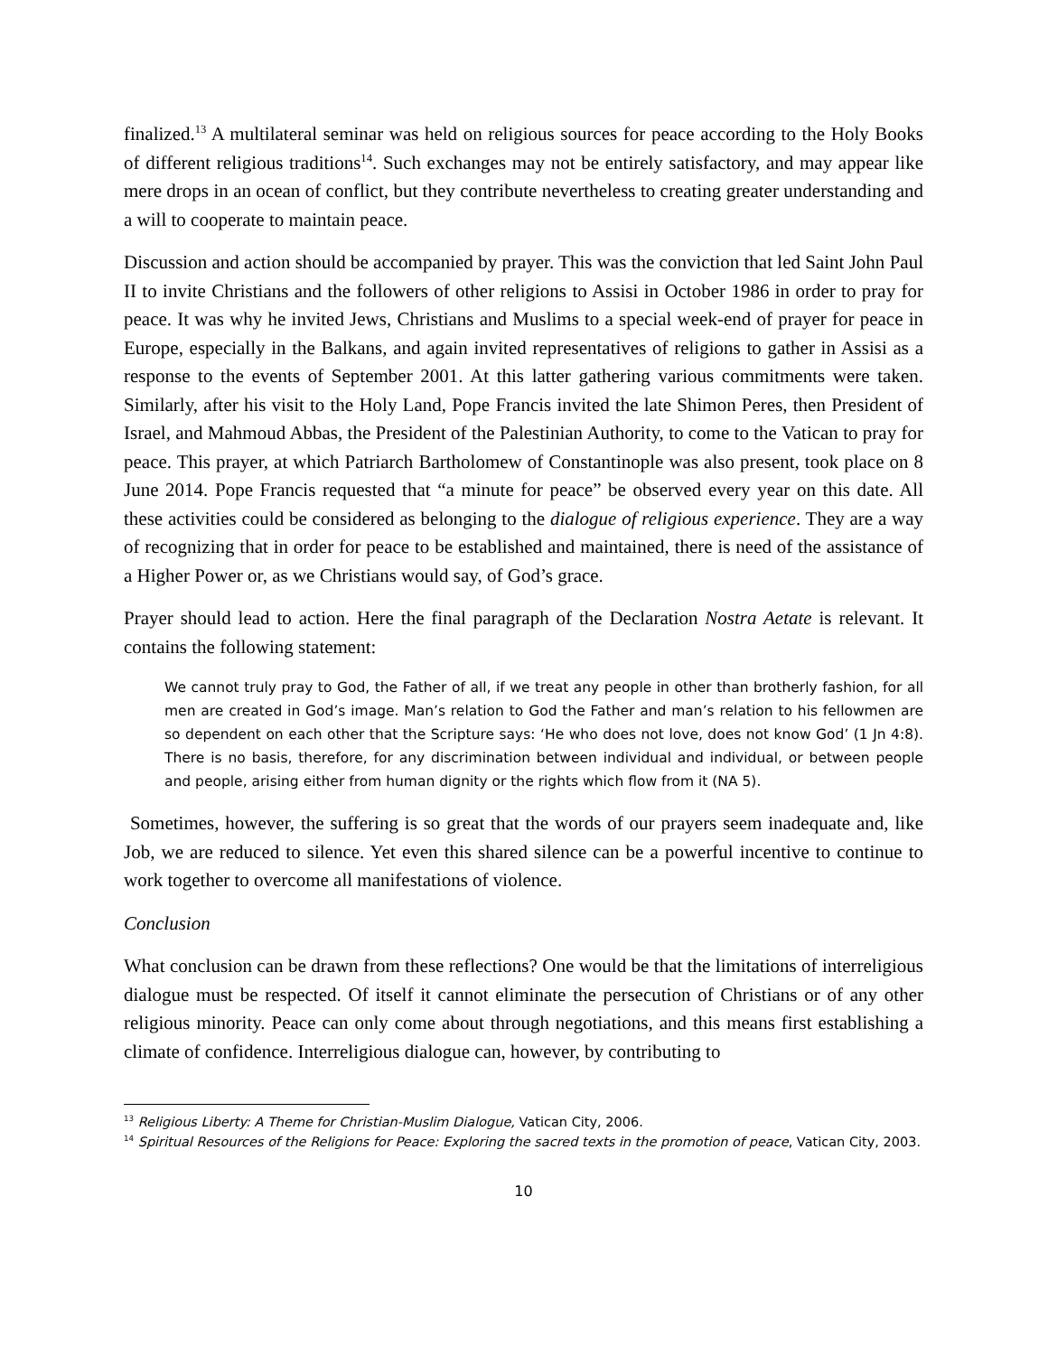finalized.<sup>13</sup> A multilateral seminar was held on religious sources for peace according to the Holy Books of different religious traditions<sup>14</sup>. Such exchanges may not be entirely satisfactory, and may appear like mere drops in an ocean of conflict, but they contribute nevertheless to creating greater understanding and a will to cooperate to maintain peace.
Discussion and action should be accompanied by prayer. This was the conviction that led Saint John Paul II to invite Christians and the followers of other religions to Assisi in October 1986 in order to pray for peace. It was why he invited Jews, Christians and Muslims to a special week-end of prayer for peace in Europe, especially in the Balkans, and again invited representatives of religions to gather in Assisi as a response to the events of September 2001. At this latter gathering various commitments were taken. Similarly, after his visit to the Holy Land, Pope Francis invited the late Shimon Peres, then President of Israel, and Mahmoud Abbas, the President of the Palestinian Authority, to come to the Vatican to pray for peace. This prayer, at which Patriarch Bartholomew of Constantinople was also present, took place on 8 June 2014. Pope Francis requested that “a minute for peace” be observed every year on this date. All these activities could be considered as belonging to the dialogue of religious experience. They are a way of recognizing that in order for peace to be established and maintained, there is need of the assistance of a Higher Power or, as we Christians would say, of God’s grace.
Prayer should lead to action. Here the final paragraph of the Declaration Nostra Aetate is relevant. It contains the following statement:
We cannot truly pray to God, the Father of all, if we treat any people in other than brotherly fashion, for all men are created in God’s image. Man’s relation to God the Father and man’s relation to his fellowmen are so dependent on each other that the Scripture says: ‘He who does not love, does not know God’ (1 Jn 4:8). There is no basis, therefore, for any discrimination between individual and individual, or between people and people, arising either from human dignity or the rights which flow from it (NA 5).
Sometimes, however, the suffering is so great that the words of our prayers seem inadequate and, like Job, we are reduced to silence. Yet even this shared silence can be a powerful incentive to continue to work together to overcome all manifestations of violence.
Conclusion
What conclusion can be drawn from these reflections? One would be that the limitations of interreligious dialogue must be respected. Of itself it cannot eliminate the persecution of Christians or of any other religious minority. Peace can only come about through negotiations, and this means first establishing a climate of confidence. Interreligious dialogue can, however, by contributing to
<sup>13</sup> Religious Liberty: A Theme for Christian-Muslim Dialogue, Vatican City, 2006.
<sup>14</sup> Spiritual Resources of the Religions for Peace: Exploring the sacred texts in the promotion of peace, Vatican City, 2003.
10